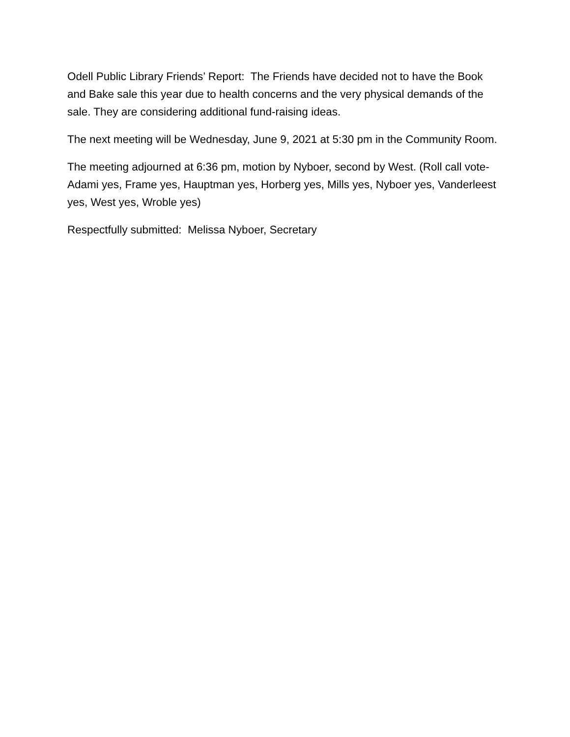Odell Public Library Friends’ Report: The Friends have decided not to have the Book and Bake sale this year due to health concerns and the very physical demands of the sale. They are considering additional fund-raising ideas.
The next meeting will be Wednesday, June 9, 2021 at 5:30 pm in the Community Room.
The meeting adjourned at 6:36 pm, motion by Nyboer, second by West. (Roll call vote-Adami yes, Frame yes, Hauptman yes, Horberg yes, Mills yes, Nyboer yes, Vanderleest yes, West yes, Wroble yes)
Respectfully submitted: Melissa Nyboer, Secretary